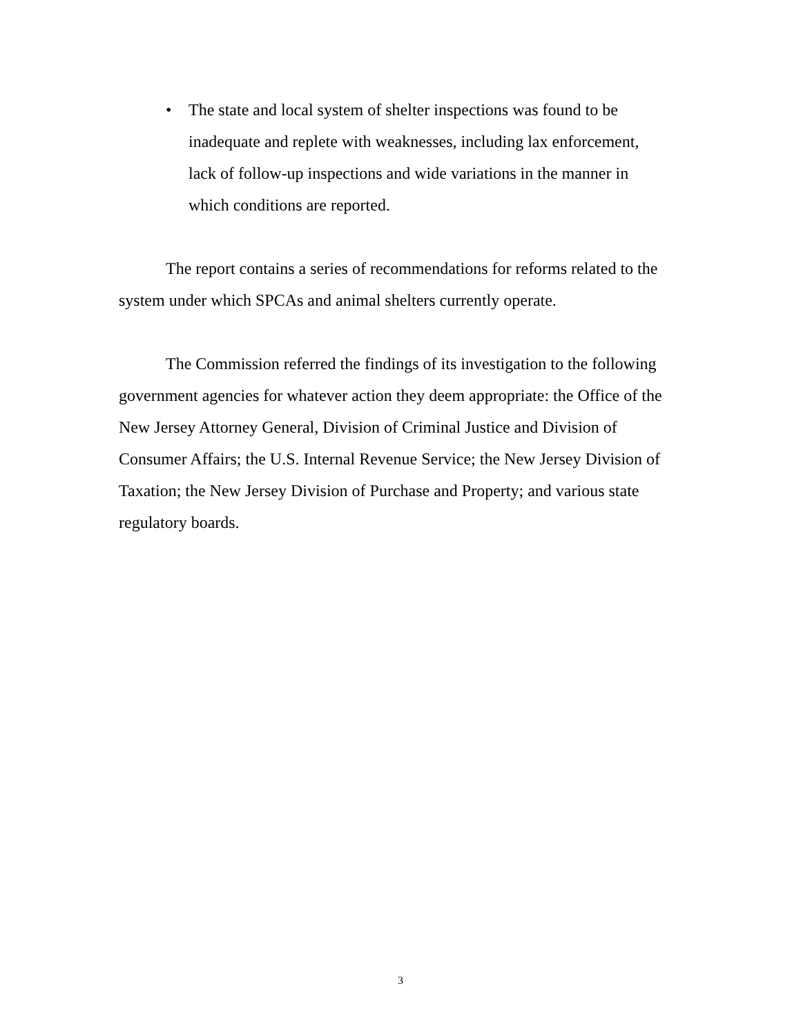• The state and local system of shelter inspections was found to be inadequate and replete with weaknesses, including lax enforcement, lack of follow-up inspections and wide variations in the manner in which conditions are reported.
The report contains a series of recommendations for reforms related to the system under which SPCAs and animal shelters currently operate.
The Commission referred the findings of its investigation to the following government agencies for whatever action they deem appropriate: the Office of the New Jersey Attorney General, Division of Criminal Justice and Division of Consumer Affairs; the U.S. Internal Revenue Service; the New Jersey Division of Taxation; the New Jersey Division of Purchase and Property; and various state regulatory boards.
3